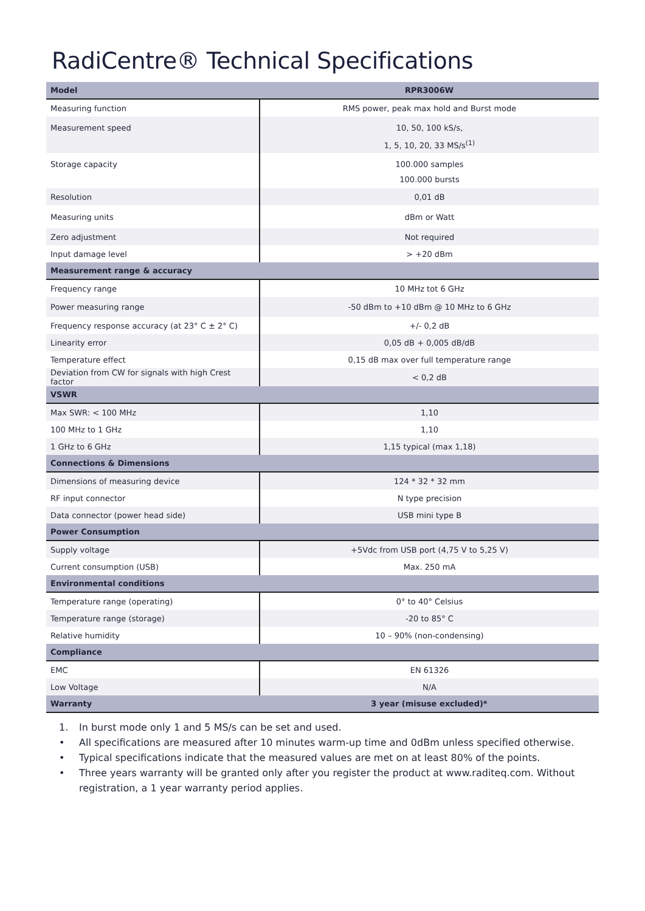RadiCentre® Technical Specifications
| Model | RPR3006W |
| --- | --- |
| Measuring function | RMS power, peak max hold and Burst mode |
| Measurement speed | 10, 50, 100 kS/s, 1, 5, 10, 20, 33 MS/s<sup>(1)</sup> |
| Storage capacity | 100.000 samples 100.000 bursts |
| Resolution | 0,01 dB |
| Measuring units | dBm or Watt |
| Zero adjustment | Not required |
| Input damage level | > +20 dBm |
| Measurement range & accuracy | |
| Frequency range | 10 MHz tot 6 GHz |
| Power measuring range | -50 dBm to +10 dBm @ 10 MHz to 6 GHz |
| Frequency response accuracy (at 23° C ± 2° C) | +/- 0,2 dB |
| Linearity error | 0,05 dB + 0,005 dB/dB |
| Temperature effect | 0,15 dB max over full temperature range |
| Deviation from CW for signals with high Crest factor | < 0,2 dB |
| VSWR | |
| Max SWR: < 100 MHz | 1,10 |
| 100 MHz to 1 GHz | 1,10 |
| 1 GHz to 6 GHz | 1,15 typical (max 1,18) |
| Connections & Dimensions | |
| Dimensions of measuring device | 124 * 32 * 32 mm |
| RF input connector | N type precision |
| Data connector (power head side) | USB mini type B |
| Power Consumption | |
| Supply voltage | +5Vdc from USB port (4,75 V to 5,25 V) |
| Current consumption (USB) | Max. 250 mA |
| Environmental conditions | |
| Temperature range (operating) | 0° to 40° Celsius |
| Temperature range (storage) | -20 to 85° C |
| Relative humidity | 10 – 90% (non-condensing) |
| Compliance | |
| EMC | EN 61326 |
| Low Voltage | N/A |
| Warranty | 3 year (misuse excluded)* |
1. In burst mode only 1 and 5 MS/s can be set and used.
• All specifications are measured after 10 minutes warm-up time and 0dBm unless specified otherwise.
• Typical specifications indicate that the measured values are met on at least 80% of the points.
• Three years warranty will be granted only after you register the product at www.raditeq.com. Without registration, a 1 year warranty period applies.